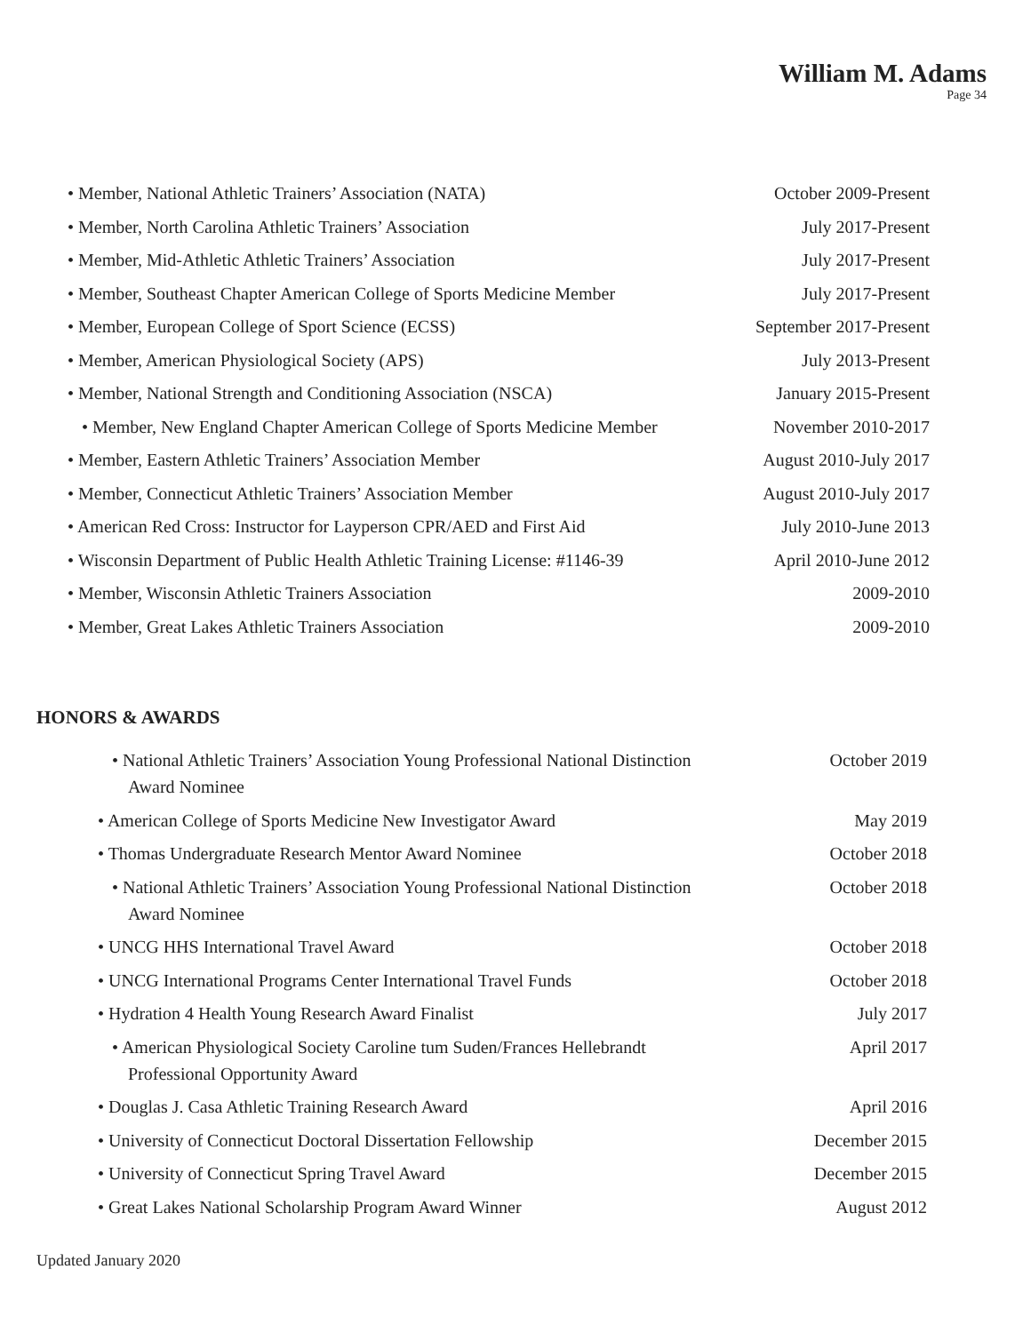William M. Adams
Page 34
• Member, National Athletic Trainers’ Association (NATA) October 2009-Present
• Member, North Carolina Athletic Trainers’ Association July 2017-Present
• Member, Mid-Athletic Athletic Trainers’ Association July 2017-Present
• Member, Southeast Chapter American College of Sports Medicine Member
July 2017-Present
• Member, European College of Sport Science (ECSS) September 2017-Present
• Member, American Physiological Society (APS) July 2013-Present
• Member, National Strength and Conditioning Association (NSCA)
January 2015-Present
• Member, New England Chapter American College of Sports Medicine Member
November 2010-2017
• Member, Eastern Athletic Trainers’ Association Member August 2010-July 2017
• Member, Connecticut Athletic Trainers’ Association Member
August 2010-July 2017
• American Red Cross: Instructor for Layperson CPR/AED and First Aid
July 2010-June 2013
• Wisconsin Department of Public Health Athletic Training License: #1146-39
April 2010-June 2012
• Member, Wisconsin Athletic Trainers Association 2009-2010
• Member, Great Lakes Athletic Trainers Association 2009-2010
HONORS & AWARDS
• National Athletic Trainers’ Association Young Professional National Distinction Award Nominee
October 2019
• American College of Sports Medicine New Investigator Award
May 2019
• Thomas Undergraduate Research Mentor Award Nominee October 2018
• National Athletic Trainers’ Association Young Professional National Distinction Award Nominee
October 2018
• UNCG HHS International Travel Award October 2018
• UNCG International Programs Center International Travel Funds
October 2018
• Hydration 4 Health Young Research Award Finalist July 2017
• American Physiological Society Caroline tum Suden/Frances Hellebrandt Professional Opportunity Award
April 2017
• Douglas J. Casa Athletic Training Research Award April 2016
• University of Connecticut Doctoral Dissertation Fellowship
December 2015
• University of Connecticut Spring Travel Award December 2015
• Great Lakes National Scholarship Program Award Winner August 2012
Updated January 2020